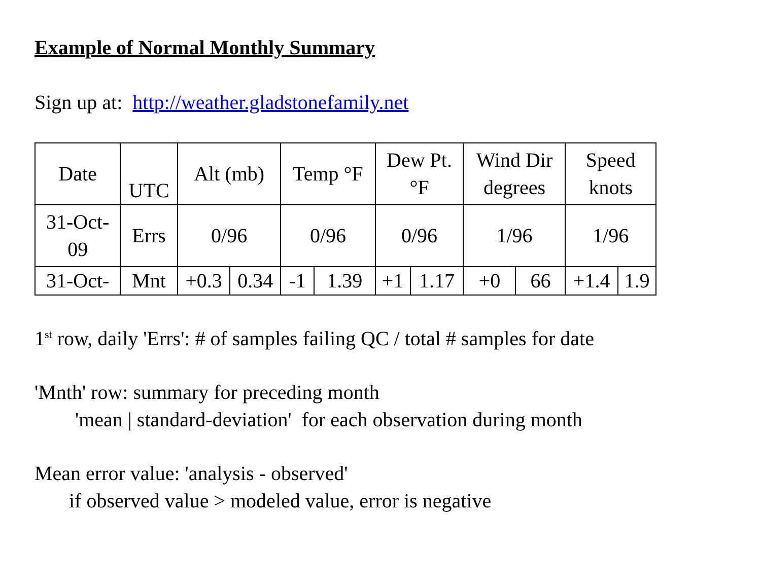Example of Normal Monthly Summary
Sign up at: http://weather.gladstonefamily.net
| Date | UTC | Alt (mb) | | Temp °F | | Dew Pt. °F | | Wind Dir degrees | | Speed knots | |
| --- | --- | --- | --- | --- | --- | --- | --- | --- | --- | --- | --- |
| 31-Oct- 09 | Errs | 0/96 | | 0/96 | | 0/96 | | 1/96 | | 1/96 | |
| 31-Oct- | Mnt | +0.3 | 0.34 | -1 | 1.39 | +1 | 1.17 | +0 | 66 | +1.4 | 1.9 |
1<sup>st</sup> row, daily 'Errs': # of samples failing QC / total # samples for date
'Mnth' row: summary for preceding month
'mean | standard-deviation' for each observation during month
Mean error value: 'analysis - observed'
if observed value > modeled value, error is negative